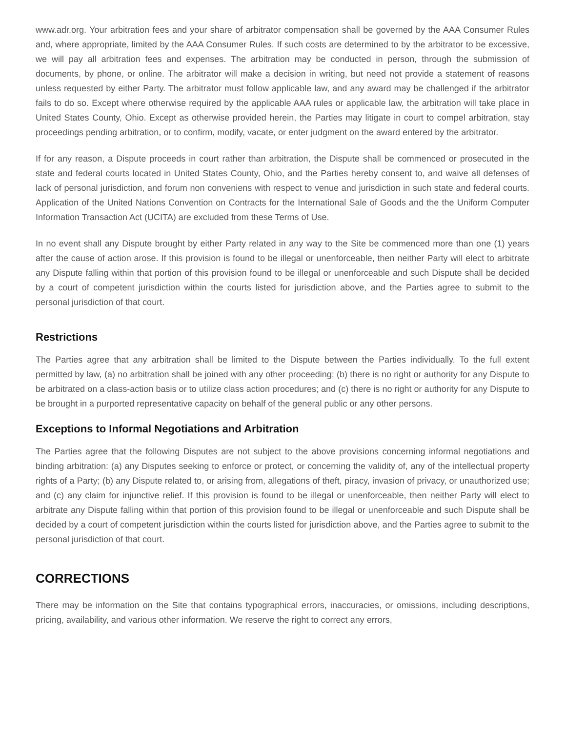www.adr.org. Your arbitration fees and your share of arbitrator compensation shall be governed by the AAA Consumer Rules and, where appropriate, limited by the AAA Consumer Rules. If such costs are determined to by the arbitrator to be excessive, we will pay all arbitration fees and expenses. The arbitration may be conducted in person, through the submission of documents, by phone, or online. The arbitrator will make a decision in writing, but need not provide a statement of reasons unless requested by either Party. The arbitrator must follow applicable law, and any award may be challenged if the arbitrator fails to do so. Except where otherwise required by the applicable AAA rules or applicable law, the arbitration will take place in United States County, Ohio. Except as otherwise provided herein, the Parties may litigate in court to compel arbitration, stay proceedings pending arbitration, or to confirm, modify, vacate, or enter judgment on the award entered by the arbitrator.
If for any reason, a Dispute proceeds in court rather than arbitration, the Dispute shall be commenced or prosecuted in the state and federal courts located in United States County, Ohio, and the Parties hereby consent to, and waive all defenses of lack of personal jurisdiction, and forum non conveniens with respect to venue and jurisdiction in such state and federal courts. Application of the United Nations Convention on Contracts for the International Sale of Goods and the the Uniform Computer Information Transaction Act (UCITA) are excluded from these Terms of Use.
In no event shall any Dispute brought by either Party related in any way to the Site be commenced more than one (1) years after the cause of action arose. If this provision is found to be illegal or unenforceable, then neither Party will elect to arbitrate any Dispute falling within that portion of this provision found to be illegal or unenforceable and such Dispute shall be decided by a court of competent jurisdiction within the courts listed for jurisdiction above, and the Parties agree to submit to the personal jurisdiction of that court.
Restrictions
The Parties agree that any arbitration shall be limited to the Dispute between the Parties individually. To the full extent permitted by law, (a) no arbitration shall be joined with any other proceeding; (b) there is no right or authority for any Dispute to be arbitrated on a class-action basis or to utilize class action procedures; and (c) there is no right or authority for any Dispute to be brought in a purported representative capacity on behalf of the general public or any other persons.
Exceptions to Informal Negotiations and Arbitration
The Parties agree that the following Disputes are not subject to the above provisions concerning informal negotiations and binding arbitration: (a) any Disputes seeking to enforce or protect, or concerning the validity of, any of the intellectual property rights of a Party; (b) any Dispute related to, or arising from, allegations of theft, piracy, invasion of privacy, or unauthorized use; and (c) any claim for injunctive relief. If this provision is found to be illegal or unenforceable, then neither Party will elect to arbitrate any Dispute falling within that portion of this provision found to be illegal or unenforceable and such Dispute shall be decided by a court of competent jurisdiction within the courts listed for jurisdiction above, and the Parties agree to submit to the personal jurisdiction of that court.
CORRECTIONS
There may be information on the Site that contains typographical errors, inaccuracies, or omissions, including descriptions, pricing, availability, and various other information. We reserve the right to correct any errors,